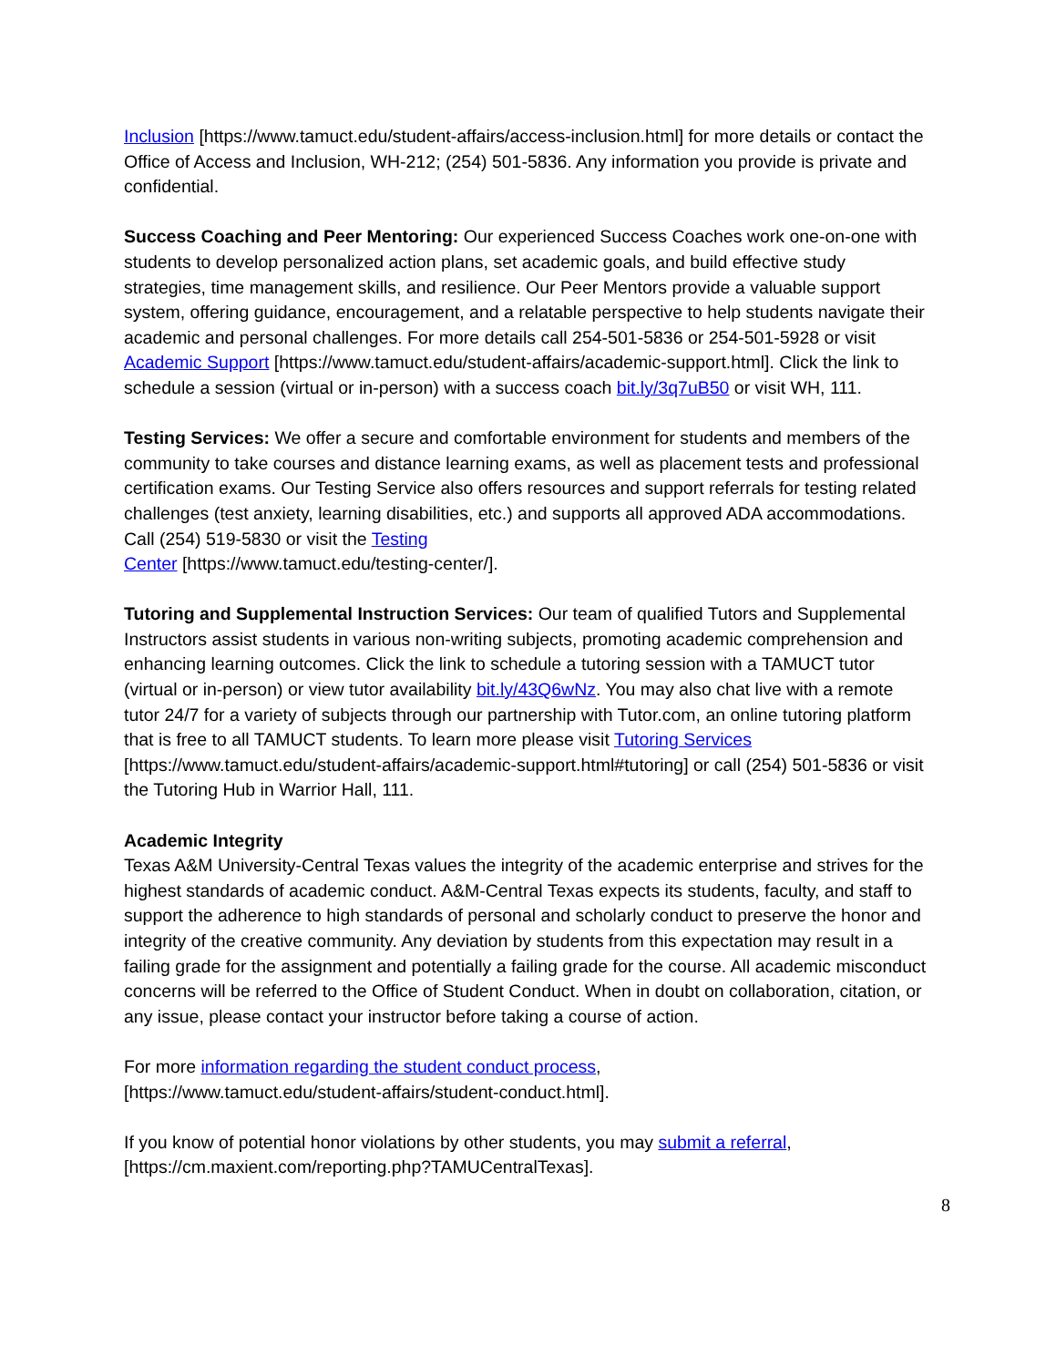Inclusion [https://www.tamuct.edu/student-affairs/access-inclusion.html] for more details or contact the Office of Access and Inclusion, WH-212; (254) 501-5836. Any information you provide is private and confidential.
Success Coaching and Peer Mentoring: Our experienced Success Coaches work one-on-one with students to develop personalized action plans, set academic goals, and build effective study strategies, time management skills, and resilience. Our Peer Mentors provide a valuable support system, offering guidance, encouragement, and a relatable perspective to help students navigate their academic and personal challenges. For more details call 254-501-5836 or 254-501-5928 or visit Academic Support [https://www.tamuct.edu/student-affairs/academic-support.html]. Click the link to schedule a session (virtual or in-person) with a success coach bit.ly/3q7uB50 or visit WH, 111.
Testing Services: We offer a secure and comfortable environment for students and members of the community to take courses and distance learning exams, as well as placement tests and professional certification exams. Our Testing Service also offers resources and support referrals for testing related challenges (test anxiety, learning disabilities, etc.) and supports all approved ADA accommodations. Call (254) 519-5830 or visit the Testing
Center [https://www.tamuct.edu/testing-center/].
Tutoring and Supplemental Instruction Services: Our team of qualified Tutors and Supplemental Instructors assist students in various non-writing subjects, promoting academic comprehension and enhancing learning outcomes. Click the link to schedule a tutoring session with a TAMUCT tutor (virtual or in-person) or view tutor availability bit.ly/43Q6wNz. You may also chat live with a remote tutor 24/7 for a variety of subjects through our partnership with Tutor.com, an online tutoring platform that is free to all TAMUCT students. To learn more please visit Tutoring Services [https://www.tamuct.edu/student-affairs/academic-support.html#tutoring] or call (254) 501-5836 or visit the Tutoring Hub in Warrior Hall, 111.
Academic Integrity
Texas A&M University-Central Texas values the integrity of the academic enterprise and strives for the highest standards of academic conduct. A&M-Central Texas expects its students, faculty, and staff to support the adherence to high standards of personal and scholarly conduct to preserve the honor and integrity of the creative community. Any deviation by students from this expectation may result in a failing grade for the assignment and potentially a failing grade for the course. All academic misconduct concerns will be referred to the Office of Student Conduct. When in doubt on collaboration, citation, or any issue, please contact your instructor before taking a course of action.
For more information regarding the student conduct process,
[https://www.tamuct.edu/student-affairs/student-conduct.html].
If you know of potential honor violations by other students, you may submit a referral,
[https://cm.maxient.com/reporting.php?TAMUCentralTexas].
8